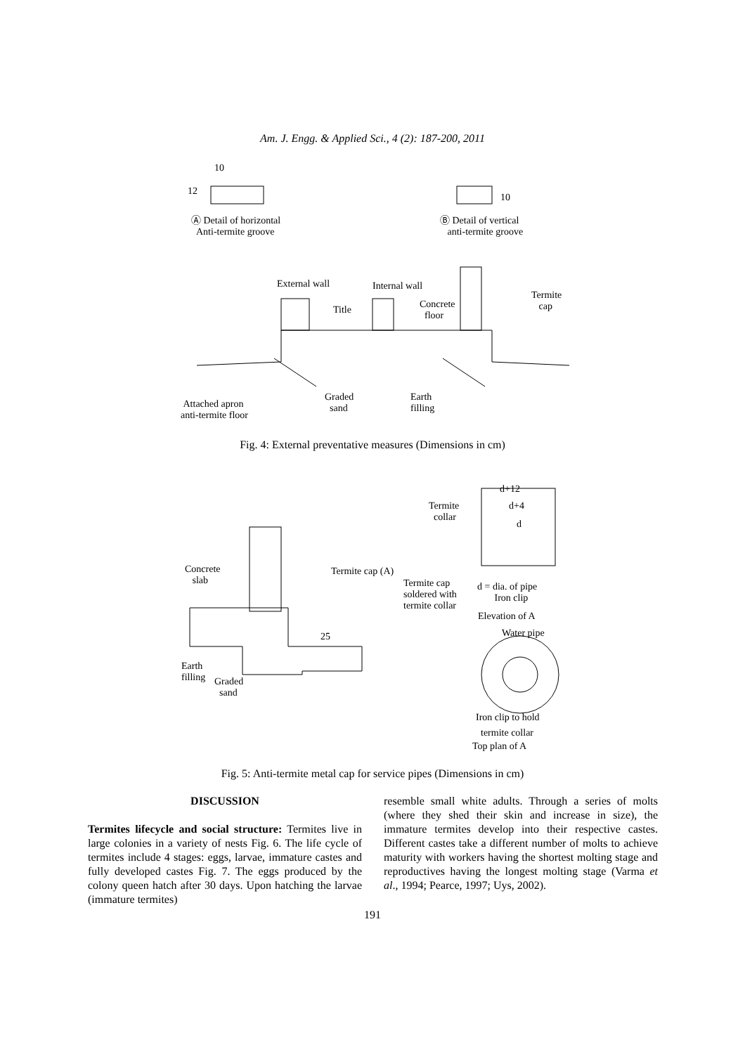Am. J. Engg. & Applied Sci., 4 (2): 187-200, 2011
10
12
10
Ⓐ Detail of horizontal
Anti-termite groove
Ⓑ Detail of vertical
anti-termite groove
External wall Internal wall
Title
Concrete
floor
Termite
cap
Attached apron
anti-termite floor
Graded
sand
Earth
filling
Fig. 4: External preventative measures (Dimensions in cm)
d+12
d+4
d
Termite
collar
Concrete
slab
Termite cap (A)
Termite cap
soldered with
termite collar
d = dia. of pipe
Iron clip
Elevation of A
Water pipe
25
Earth
filling
Graded
sand
Iron clip to hold
termite collar
Top plan of A
Fig. 5: Anti-termite metal cap for service pipes (Dimensions in cm)
DISCUSSION
Termites lifecycle and social structure: Termites live in large colonies in a variety of nests Fig. 6. The life cycle of termites include 4 stages: eggs, larvae, immature castes and fully developed castes Fig. 7. The eggs produced by the colony queen hatch after 30 days. Upon hatching the larvae (immature termites)
resemble small white adults. Through a series of molts (where they shed their skin and increase in size), the immature termites develop into their respective castes. Different castes take a different number of molts to achieve maturity with workers having the shortest molting stage and reproductives having the longest molting stage (Varma et al., 1994; Pearce, 1997; Uys, 2002).
191